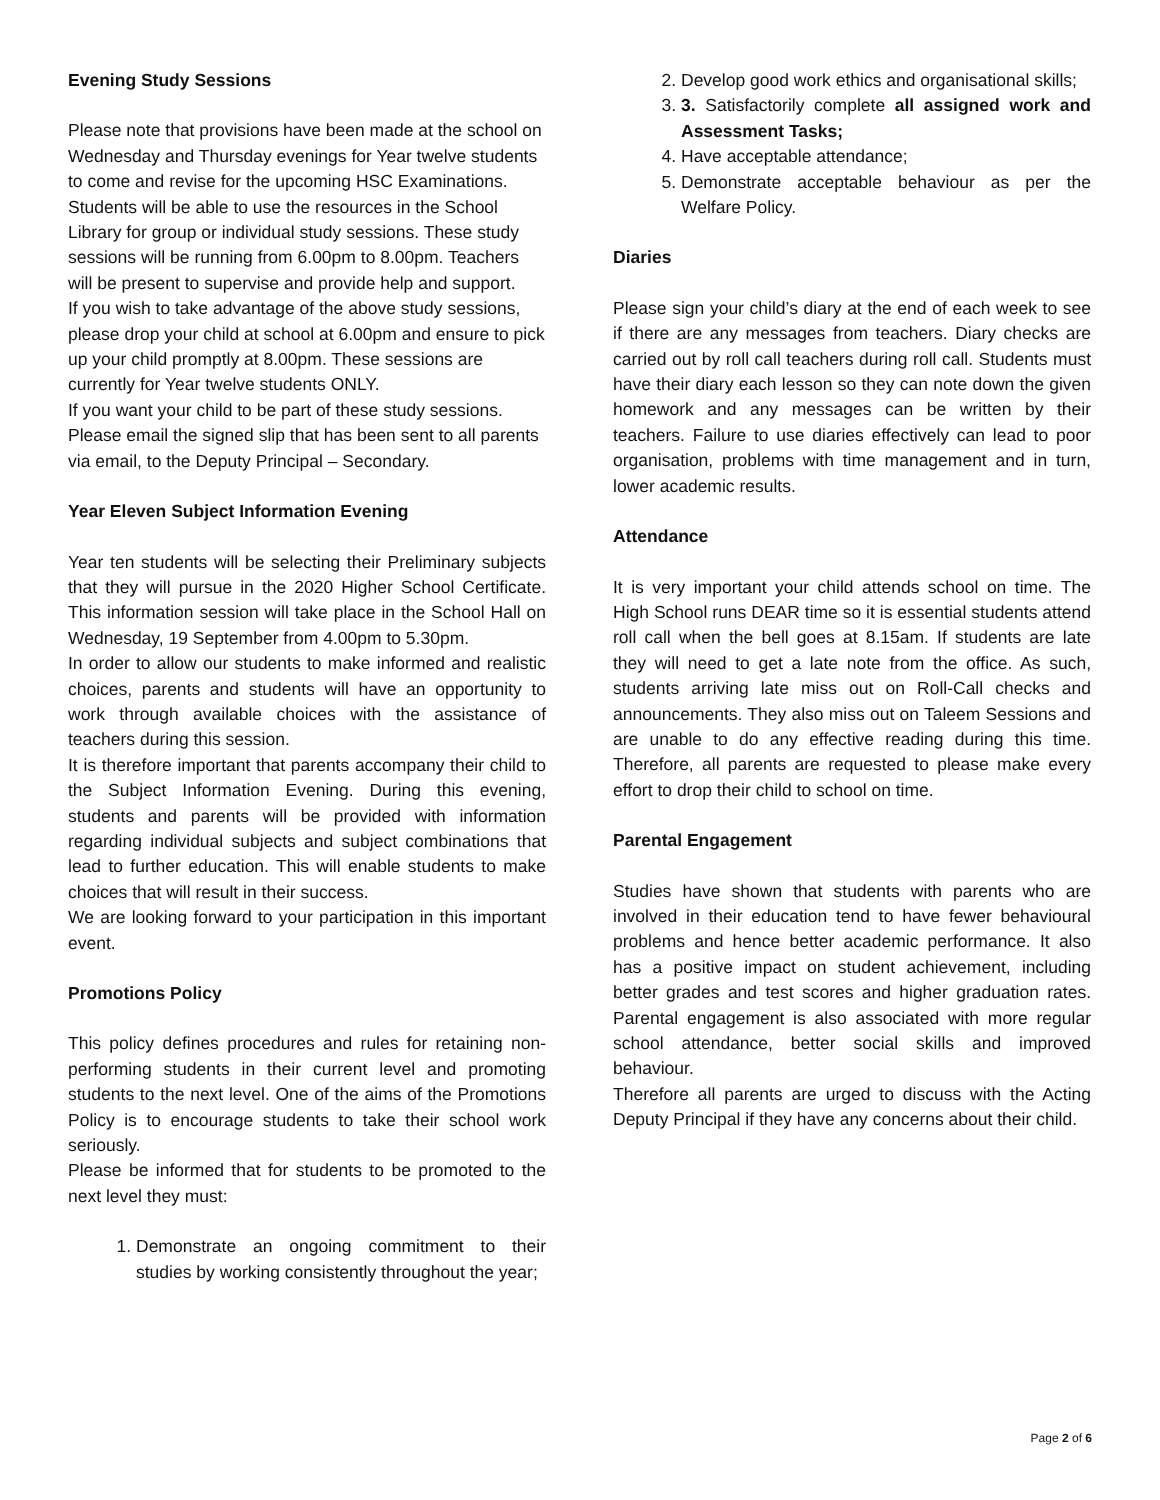Evening Study Sessions
Please note that provisions have been made at the school on Wednesday and Thursday evenings for Year twelve students to come and revise for the upcoming HSC Examinations. Students will be able to use the resources in the School Library for group or individual study sessions. These study sessions will be running from 6.00pm to 8.00pm. Teachers will be present to supervise and provide help and support.
If you wish to take advantage of the above study sessions, please drop your child at school at 6.00pm and ensure to pick up your child promptly at 8.00pm. These sessions are currently for Year twelve students ONLY.
If you want your child to be part of these study sessions. Please email the signed slip that has been sent to all parents via email, to the Deputy Principal – Secondary.
Year Eleven Subject Information Evening
Year ten students will be selecting their Preliminary subjects that they will pursue in the 2020 Higher School Certificate. This information session will take place in the School Hall on Wednesday, 19 September from 4.00pm to 5.30pm.
In order to allow our students to make informed and realistic choices, parents and students will have an opportunity to work through available choices with the assistance of teachers during this session.
It is therefore important that parents accompany their child to the Subject Information Evening. During this evening, students and parents will be provided with information regarding individual subjects and subject combinations that lead to further education. This will enable students to make choices that will result in their success.
We are looking forward to your participation in this important event.
Promotions Policy
This policy defines procedures and rules for retaining non-performing students in their current level and promoting students to the next level. One of the aims of the Promotions Policy is to encourage students to take their school work seriously.
Please be informed that for students to be promoted to the next level they must:
1. Demonstrate an ongoing commitment to their studies by working consistently throughout the year;
2. Develop good work ethics and organisational skills;
3. 3. Satisfactorily complete all assigned work and Assessment Tasks;
4. Have acceptable attendance;
5. Demonstrate acceptable behaviour as per the Welfare Policy.
Diaries
Please sign your child’s diary at the end of each week to see if there are any messages from teachers. Diary checks are carried out by roll call teachers during roll call. Students must have their diary each lesson so they can note down the given homework and any messages can be written by their teachers. Failure to use diaries effectively can lead to poor organisation, problems with time management and in turn, lower academic results.
Attendance
It is very important your child attends school on time. The High School runs DEAR time so it is essential students attend roll call when the bell goes at 8.15am. If students are late they will need to get a late note from the office. As such, students arriving late miss out on Roll-Call checks and announcements. They also miss out on Taleem Sessions and are unable to do any effective reading during this time. Therefore, all parents are requested to please make every effort to drop their child to school on time.
Parental Engagement
Studies have shown that students with parents who are involved in their education tend to have fewer behavioural problems and hence better academic performance. It also has a positive impact on student achievement, including better grades and test scores and higher graduation rates. Parental engagement is also associated with more regular school attendance, better social skills and improved behaviour.
Therefore all parents are urged to discuss with the Acting Deputy Principal if they have any concerns about their child.
Page 2 of 6